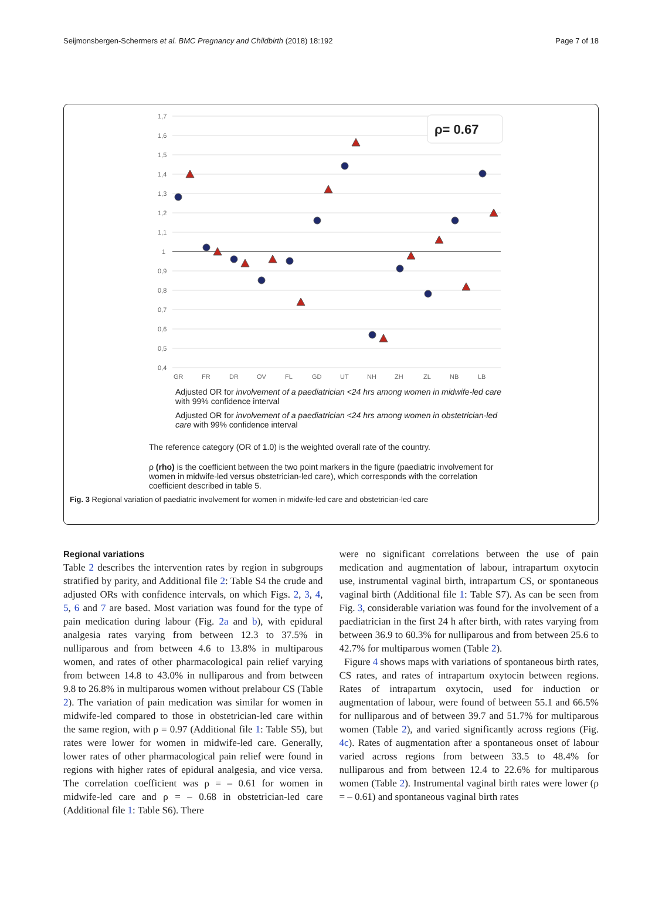Seijmonsbergen-Schermers et al. BMC Pregnancy and Childbirth (2018) 18:192 Page 7 of 18
1,7
1,6
1,5
1,4
1,3
1,2
1,1
1
0,9
0,8
0,7
0,6
0,5
0,4
GR
FR
DR
OV
FL
GD
UT
NH
ZH
ZL
NB
LB
ρ= 0.67
Adjusted OR for involvement of a paediatrician <24 hrs among women in midwife-led care with 99% confidence interval
Adjusted OR for involvement of a paediatrician <24 hrs among women in obstetrician-led care with 99% confidence interval
The reference category (OR of 1.0) is the weighted overall rate of the country.
ρ (rho) is the coefficient between the two point markers in the figure (paediatric involvement for women in midwife-led versus obstetrician-led care), which corresponds with the correlation coefficient described in table 5.
Fig. 3 Regional variation of paediatric involvement for women in midwife-led care and obstetrician-led care
Regional variations
Table 2 describes the intervention rates by region in subgroups stratified by parity, and Additional file 2: Table S4 the crude and adjusted ORs with confidence intervals, on which Figs. 2, 3, 4, 5, 6 and 7 are based. Most variation was found for the type of pain medication during labour (Fig. 2a and b), with epidural analgesia rates varying from between 12.3 to 37.5% in nulliparous and from between 4.6 to 13.8% in multiparous women, and rates of other pharmacological pain relief varying from between 14.8 to 43.0% in nulliparous and from between 9.8 to 26.8% in multiparous women without prelabour CS (Table 2). The variation of pain medication was similar for women in midwife-led compared to those in obstetrician-led care within the same region, with ρ = 0.97 (Additional file 1: Table S5), but rates were lower for women in midwife-led care. Generally, lower rates of other pharmacological pain relief were found in regions with higher rates of epidural analgesia, and vice versa. The correlation coefficient was ρ = – 0.61 for women in midwife-led care and ρ = – 0.68 in obstetrician-led care (Additional file 1: Table S6). There
were no significant correlations between the use of pain medication and augmentation of labour, intrapartum oxytocin use, instrumental vaginal birth, intrapartum CS, or spontaneous vaginal birth (Additional file 1: Table S7). As can be seen from Fig. 3, considerable variation was found for the involvement of a paediatrician in the first 24 h after birth, with rates varying from between 36.9 to 60.3% for nulliparous and from between 25.6 to 42.7% for multiparous women (Table 2).
Figure 4 shows maps with variations of spontaneous birth rates, CS rates, and rates of intrapartum oxytocin between regions. Rates of intrapartum oxytocin, used for induction or augmentation of labour, were found of between 55.1 and 66.5% for nulliparous and of between 39.7 and 51.7% for multiparous women (Table 2), and varied significantly across regions (Fig. 4c). Rates of augmentation after a spontaneous onset of labour varied across regions from between 33.5 to 48.4% for nulliparous and from between 12.4 to 22.6% for multiparous women (Table 2). Instrumental vaginal birth rates were lower (ρ = – 0.61) and spontaneous vaginal birth rates